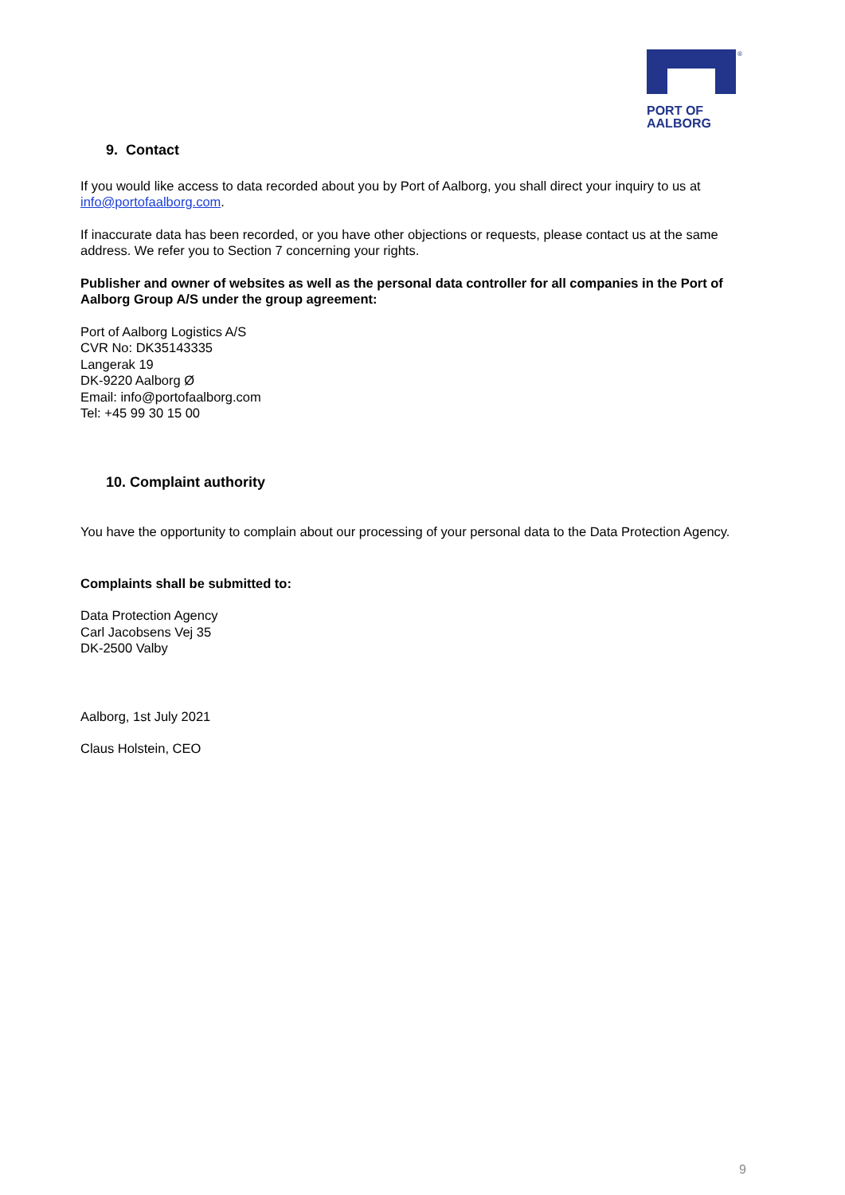®
PORT OF
AALBORG
9. Contact
If you would like access to data recorded about you by Port of Aalborg, you shall direct your inquiry to us at info@portofaalborg.com.
If inaccurate data has been recorded, or you have other objections or requests, please contact us at the same address. We refer you to Section 7 concerning your rights.
Publisher and owner of websites as well as the personal data controller for all companies in the Port of Aalborg Group A/S under the group agreement:
Port of Aalborg Logistics A/S
CVR No: DK35143335
Langerak 19
DK-9220 Aalborg Ø
Email: info@portofaalborg.com
Tel: +45 99 30 15 00
10. Complaint authority
You have the opportunity to complain about our processing of your personal data to the Data Protection Agency.
Complaints shall be submitted to:
Data Protection Agency
Carl Jacobsens Vej 35
DK-2500 Valby
Aalborg, 1st July 2021
Claus Holstein, CEO
9